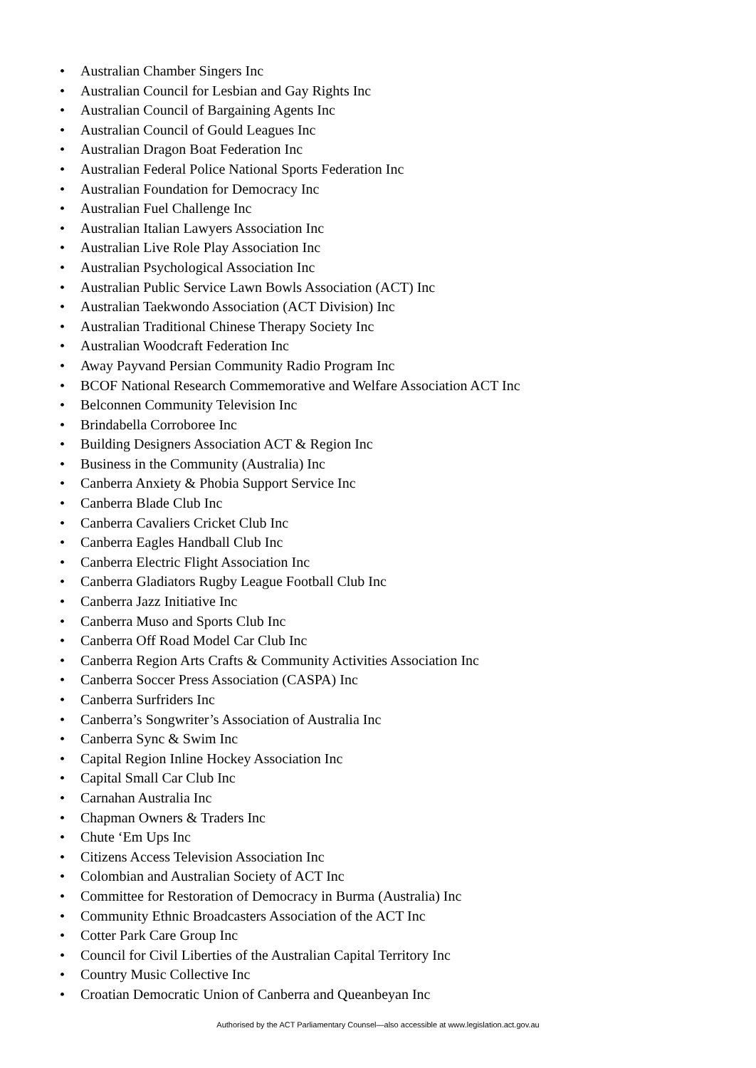• Australian Chamber Singers Inc
• Australian Council for Lesbian and Gay Rights Inc
• Australian Council of Bargaining Agents Inc
• Australian Council of Gould Leagues Inc
• Australian Dragon Boat Federation Inc
• Australian Federal Police National Sports Federation Inc
• Australian Foundation for Democracy Inc
• Australian Fuel Challenge Inc
• Australian Italian Lawyers Association Inc
• Australian Live Role Play Association Inc
• Australian Psychological Association Inc
• Australian Public Service Lawn Bowls Association (ACT) Inc
• Australian Taekwondo Association (ACT Division) Inc
• Australian Traditional Chinese Therapy Society Inc
• Australian Woodcraft Federation Inc
• Away Payvand Persian Community Radio Program Inc
• BCOF National Research Commemorative and Welfare Association ACT Inc
• Belconnen Community Television Inc
• Brindabella Corroboree Inc
• Building Designers Association ACT & Region Inc
• Business in the Community (Australia) Inc
• Canberra Anxiety & Phobia Support Service Inc
• Canberra Blade Club Inc
• Canberra Cavaliers Cricket Club Inc
• Canberra Eagles Handball Club Inc
• Canberra Electric Flight Association Inc
• Canberra Gladiators Rugby League Football Club Inc
• Canberra Jazz Initiative Inc
• Canberra Muso and Sports Club Inc
• Canberra Off Road Model Car Club Inc
• Canberra Region Arts Crafts & Community Activities Association Inc
• Canberra Soccer Press Association (CASPA) Inc
• Canberra Surfriders Inc
• Canberra’s Songwriter’s Association of Australia Inc
• Canberra Sync & Swim Inc
• Capital Region Inline Hockey Association Inc
• Capital Small Car Club Inc
• Carnahan Australia Inc
• Chapman Owners & Traders Inc
• Chute ‘Em Ups Inc
• Citizens Access Television Association Inc
• Colombian and Australian Society of ACT Inc
• Committee for Restoration of Democracy in Burma (Australia) Inc
• Community Ethnic Broadcasters Association of the ACT Inc
• Cotter Park Care Group Inc
• Council for Civil Liberties of the Australian Capital Territory Inc
• Country Music Collective Inc
• Croatian Democratic Union of Canberra and Queanbeyan Inc
Authorised by the ACT Parliamentary Counsel—also accessible at www.legislation.act.gov.au